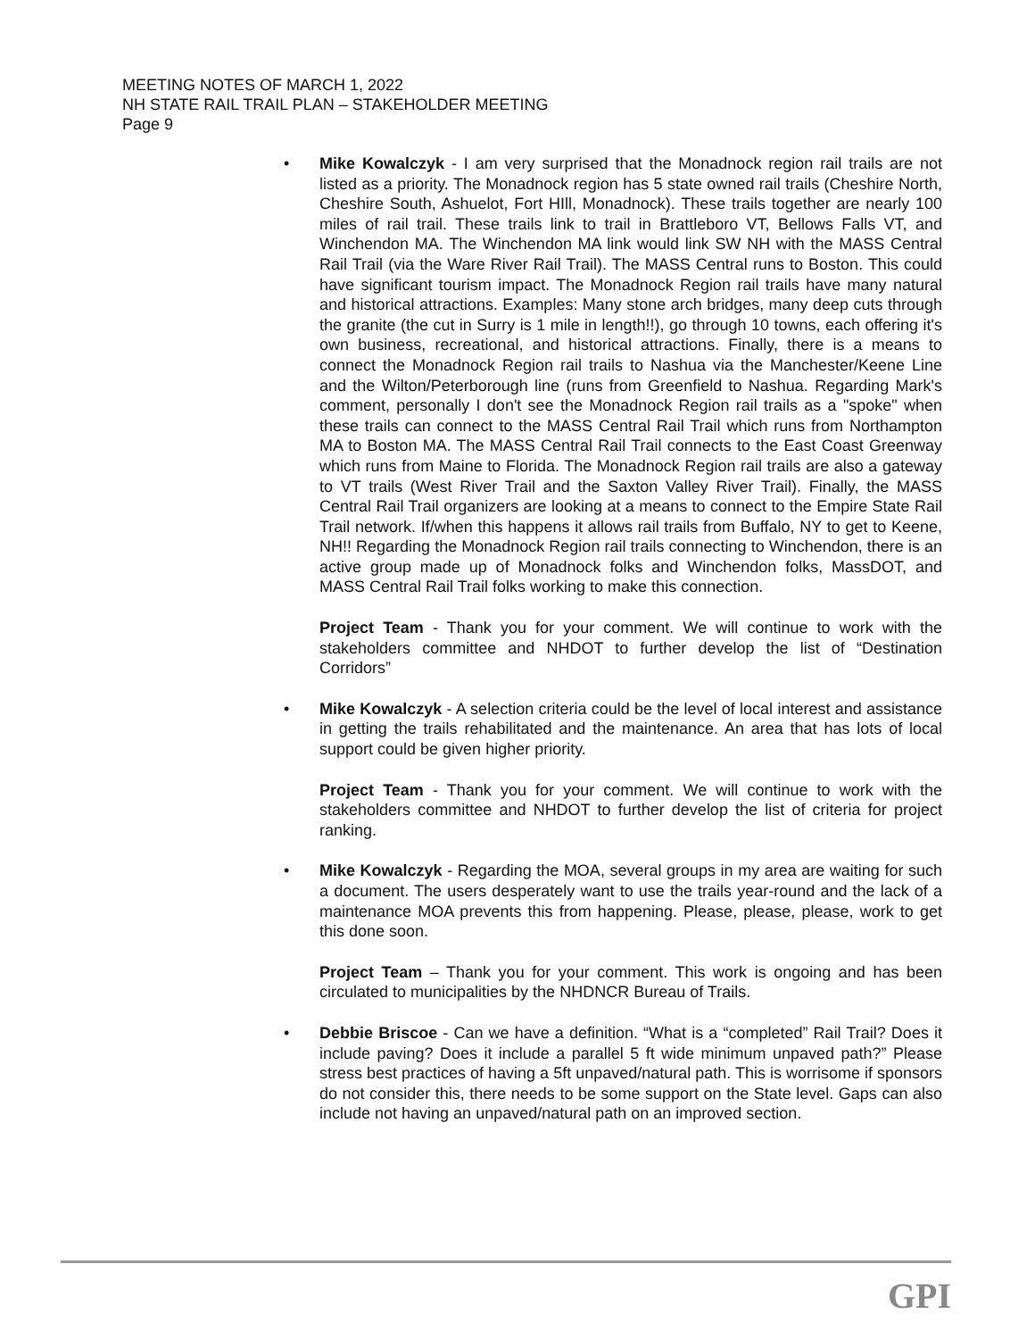MEETING NOTES OF MARCH 1, 2022
NH STATE RAIL TRAIL PLAN – STAKEHOLDER MEETING
Page 9
• Mike Kowalczyk - I am very surprised that the Monadnock region rail trails are not listed as a priority. The Monadnock region has 5 state owned rail trails (Cheshire North, Cheshire South, Ashuelot, Fort HIll, Monadnock). These trails together are nearly 100 miles of rail trail. These trails link to trail in Brattleboro VT, Bellows Falls VT, and Winchendon MA. The Winchendon MA link would link SW NH with the MASS Central Rail Trail (via the Ware River Rail Trail). The MASS Central runs to Boston. This could have significant tourism impact. The Monadnock Region rail trails have many natural and historical attractions. Examples: Many stone arch bridges, many deep cuts through the granite (the cut in Surry is 1 mile in length!!), go through 10 towns, each offering it's own business, recreational, and historical attractions. Finally, there is a means to connect the Monadnock Region rail trails to Nashua via the Manchester/Keene Line and the Wilton/Peterborough line (runs from Greenfield to Nashua. Regarding Mark's comment, personally I don't see the Monadnock Region rail trails as a "spoke" when these trails can connect to the MASS Central Rail Trail which runs from Northampton MA to Boston MA. The MASS Central Rail Trail connects to the East Coast Greenway which runs from Maine to Florida. The Monadnock Region rail trails are also a gateway to VT trails (West River Trail and the Saxton Valley River Trail). Finally, the MASS Central Rail Trail organizers are looking at a means to connect to the Empire State Rail Trail network. If/when this happens it allows rail trails from Buffalo, NY to get to Keene, NH!! Regarding the Monadnock Region rail trails connecting to Winchendon, there is an active group made up of Monadnock folks and Winchendon folks, MassDOT, and MASS Central Rail Trail folks working to make this connection.
Project Team - Thank you for your comment. We will continue to work with the stakeholders committee and NHDOT to further develop the list of “Destination Corridors”
• Mike Kowalczyk - A selection criteria could be the level of local interest and assistance in getting the trails rehabilitated and the maintenance. An area that has lots of local support could be given higher priority.
Project Team - Thank you for your comment. We will continue to work with the stakeholders committee and NHDOT to further develop the list of criteria for project ranking.
• Mike Kowalczyk - Regarding the MOA, several groups in my area are waiting for such a document. The users desperately want to use the trails year-round and the lack of a maintenance MOA prevents this from happening. Please, please, please, work to get this done soon.
Project Team – Thank you for your comment. This work is ongoing and has been circulated to municipalities by the NHDNCR Bureau of Trails.
• Debbie Briscoe - Can we have a definition. “What is a “completed” Rail Trail? Does it include paving? Does it include a parallel 5 ft wide minimum unpaved path?” Please stress best practices of having a 5ft unpaved/natural path. This is worrisome if sponsors do not consider this, there needs to be some support on the State level. Gaps can also include not having an unpaved/natural path on an improved section.
GPI